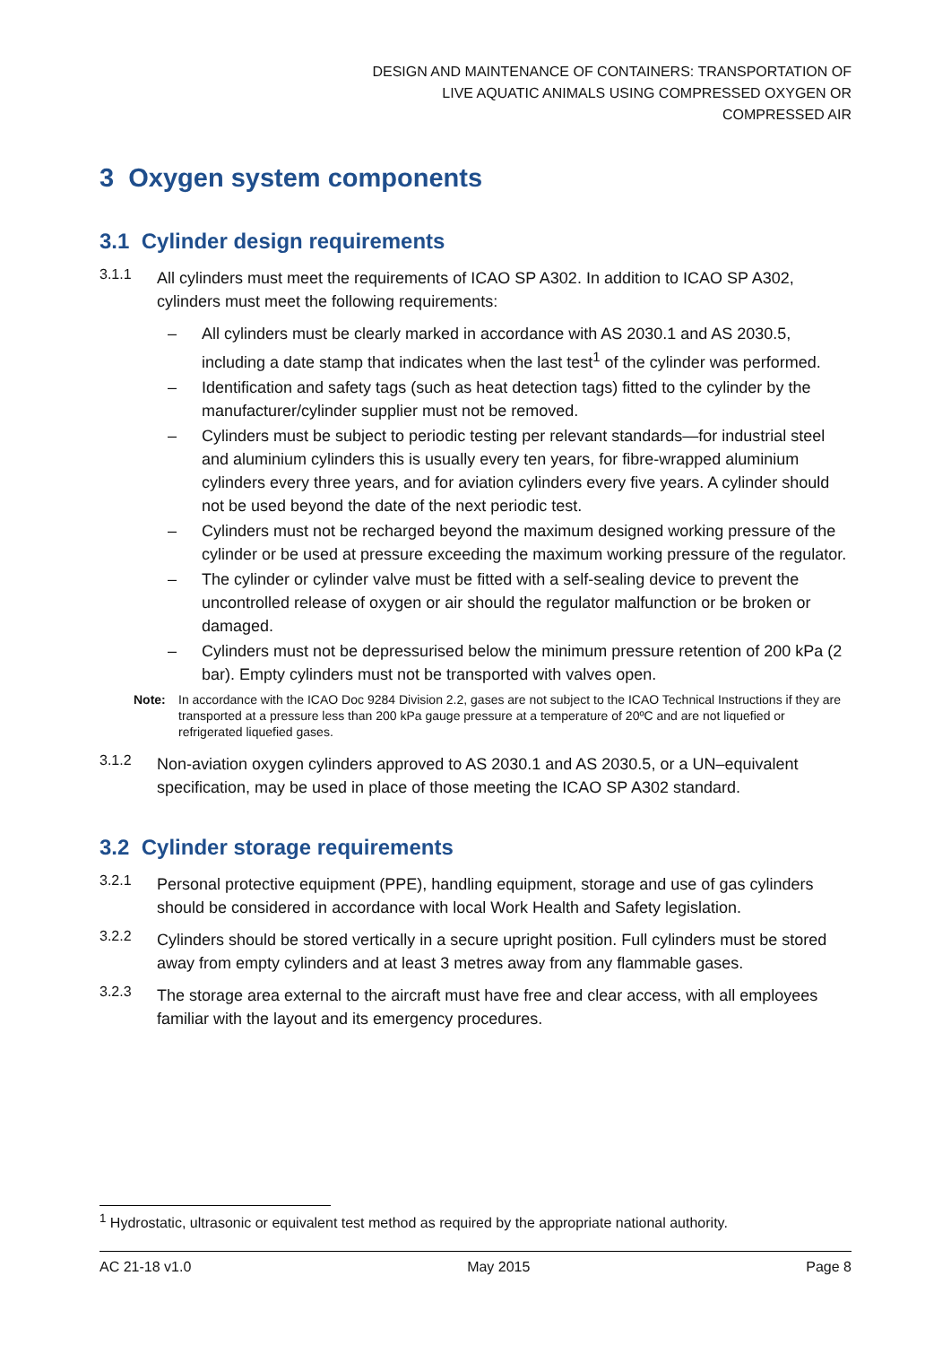DESIGN AND MAINTENANCE OF CONTAINERS: TRANSPORTATION OF
LIVE AQUATIC ANIMALS USING COMPRESSED OXYGEN OR
COMPRESSED AIR
3 Oxygen system components
3.1 Cylinder design requirements
3.1.1
All cylinders must meet the requirements of ICAO SP A302. In addition to ICAO SP A302, cylinders must meet the following requirements:
– All cylinders must be clearly marked in accordance with AS 2030.1 and AS 2030.5, including a date stamp that indicates when the last test<sup>1</sup> of the cylinder was performed.
– Identification and safety tags (such as heat detection tags) fitted to the cylinder by the manufacturer/cylinder supplier must not be removed.
– Cylinders must be subject to periodic testing per relevant standards—for industrial steel and aluminium cylinders this is usually every ten years, for fibre-wrapped aluminium cylinders every three years, and for aviation cylinders every five years. A cylinder should not be used beyond the date of the next periodic test.
– Cylinders must not be recharged beyond the maximum designed working pressure of the cylinder or be used at pressure exceeding the maximum working pressure of the regulator.
– The cylinder or cylinder valve must be fitted with a self-sealing device to prevent the uncontrolled release of oxygen or air should the regulator malfunction or be broken or damaged.
– Cylinders must not be depressurised below the minimum pressure retention of 200 kPa (2 bar). Empty cylinders must not be transported with valves open.
Note: In accordance with the ICAO Doc 9284 Division 2.2, gases are not subject to the ICAO Technical Instructions if they are transported at a pressure less than 200 kPa gauge pressure at a temperature of 20ºC and are not liquefied or refrigerated liquefied gases.
3.1.2
Non-aviation oxygen cylinders approved to AS 2030.1 and AS 2030.5, or a UN–equivalent specification, may be used in place of those meeting the ICAO SP A302 standard.
3.2 Cylinder storage requirements
3.2.1
Personal protective equipment (PPE), handling equipment, storage and use of gas cylinders should be considered in accordance with local Work Health and Safety legislation.
3.2.2
Cylinders should be stored vertically in a secure upright position. Full cylinders must be stored away from empty cylinders and at least 3 metres away from any flammable gases.
3.2.3
The storage area external to the aircraft must have free and clear access, with all employees familiar with the layout and its emergency procedures.
<sup>1</sup> Hydrostatic, ultrasonic or equivalent test method as required by the appropriate national authority.
AC 21-18 v1.0 May 2015 Page 8